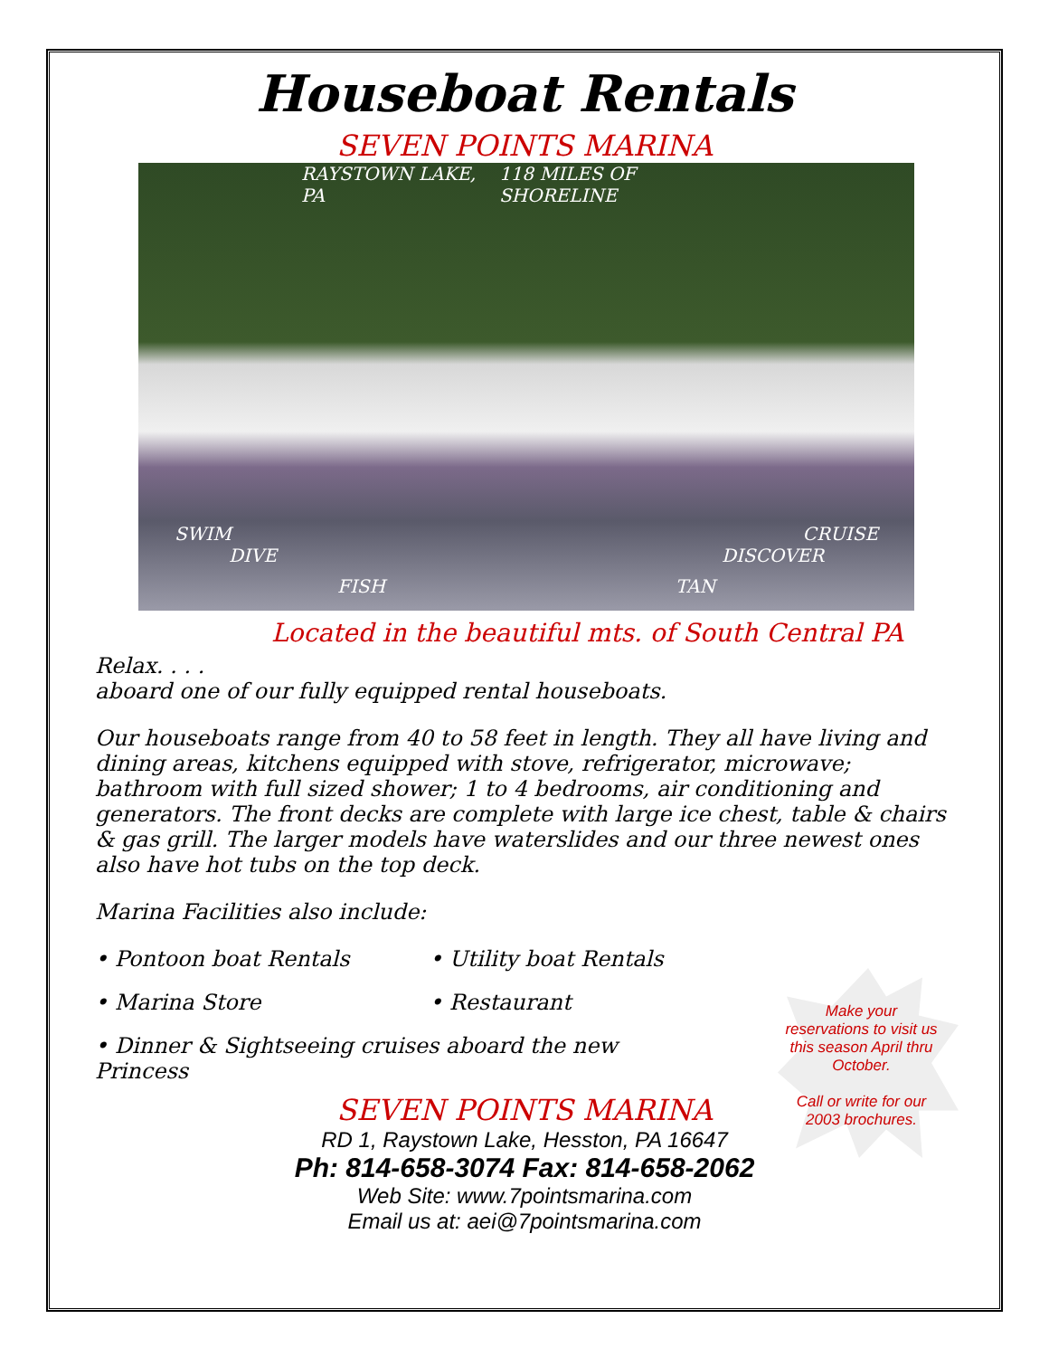Houseboat Rentals
SEVEN POINTS MARINA
RAYSTOWN LAKE, PA 118 MILES OF SHORELINE
SWIM CRUISE
DIVE DISCOVER
FISH TAN
Located in the beautiful mts. of South Central PA
Relax. . . .
aboard one of our fully equipped rental houseboats.
Our houseboats range from 40 to 58 feet in length. They all have living and dining areas, kitchens equipped with stove, refrigerator, microwave; bathroom with full sized shower; 1 to 4 bedrooms, air conditioning and generators. The front decks are complete with large ice chest, table & chairs & gas grill. The larger models have waterslides and our three newest ones also have hot tubs on the top deck.
Marina Facilities also include:
• Pontoon boat Rentals
• Utility boat Rentals
• Marina Store
• Restaurant
• Dinner & Sightseeing cruises aboard the new Princess
Make your reservations to visit us this season April thru October.
Call or write for our 2003 brochures.
SEVEN POINTS MARINA
RD 1, Raystown Lake, Hesston, PA 16647
Ph: 814-658-3074 Fax: 814-658-2062
Web Site: www.7pointsmarina.com
Email us at: aei@7pointsmarina.com